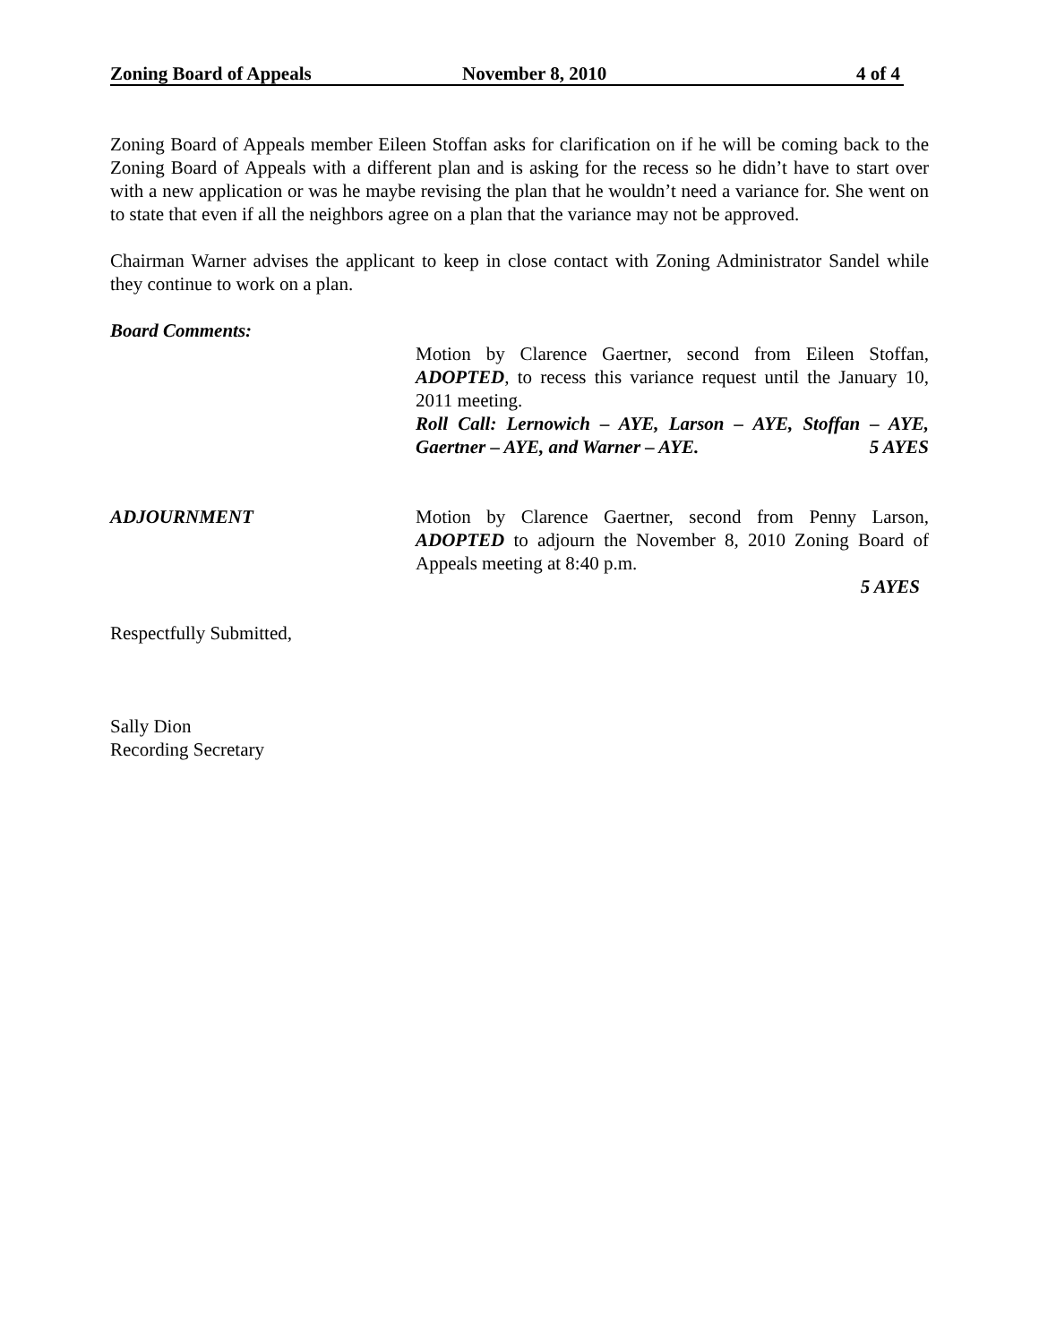Zoning Board of Appeals November 8, 2010 4 of 4
Zoning Board of Appeals member Eileen Stoffan asks for clarification on if he will be coming back to the Zoning Board of Appeals with a different plan and is asking for the recess so he didn’t have to start over with a new application or was he maybe revising the plan that he wouldn’t need a variance for. She went on to state that even if all the neighbors agree on a plan that the variance may not be approved.
Chairman Warner advises the applicant to keep in close contact with Zoning Administrator Sandel while they continue to work on a plan.
Board Comments:
Motion by Clarence Gaertner, second from Eileen Stoffan, ADOPTED, to recess this variance request until the January 10, 2011 meeting.
Roll Call: Lernowich – AYE, Larson – AYE, Stoffan – AYE, Gaertner – AYE, and Warner – AYE. 5 AYES
ADJOURNMENT Motion by Clarence Gaertner, second from Penny Larson, ADOPTED to adjourn the November 8, 2010 Zoning Board of Appeals meeting at 8:40 p.m.
5 AYES
Respectfully Submitted,
Sally Dion
Recording Secretary